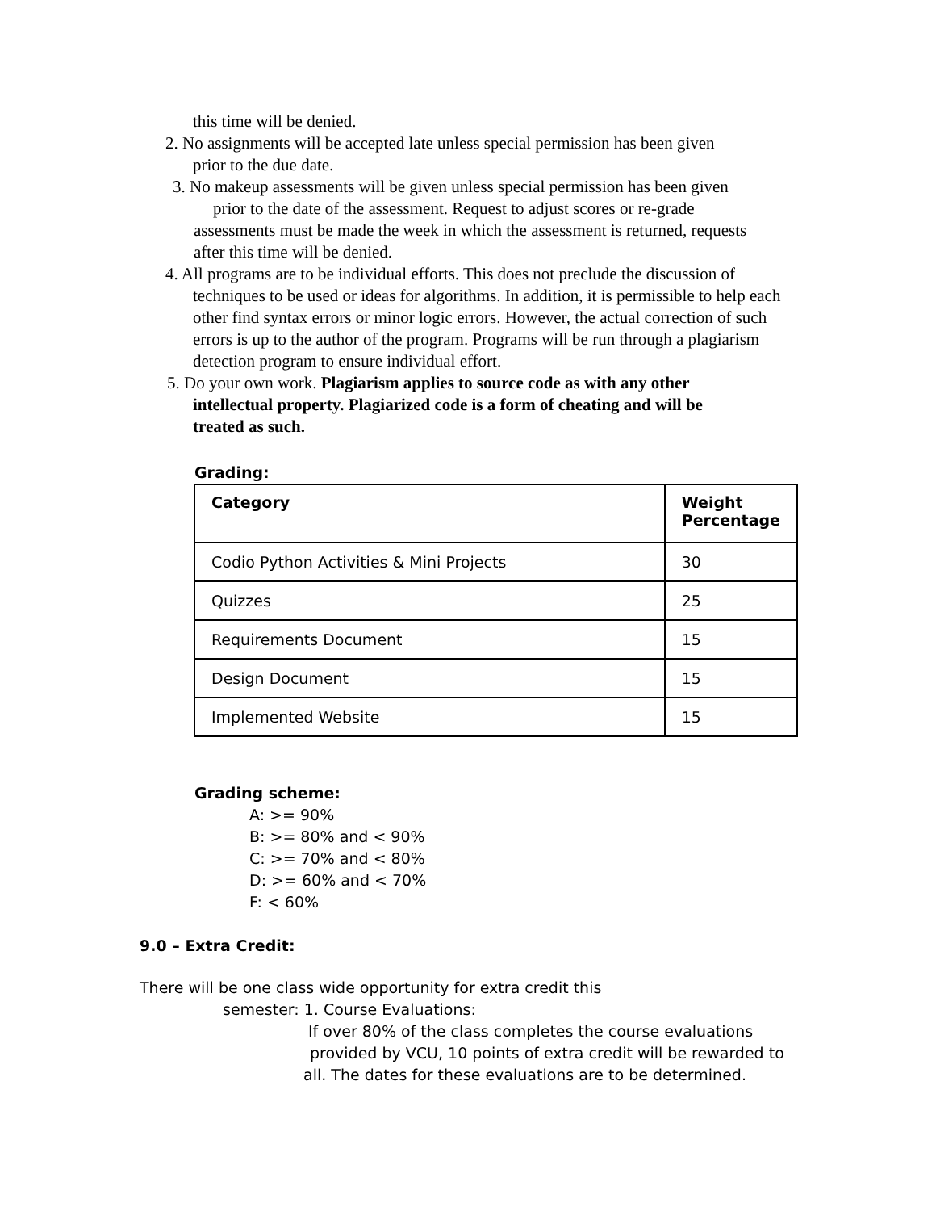this time will be denied.
2. No assignments will be accepted late unless special permission has been given
prior to the due date.
3. No makeup assessments will be given unless special permission has been given
prior to the date of the assessment. Request to adjust scores or re-grade
assessments must be made the week in which the assessment is returned, requests
after this time will be denied.
4. All programs are to be individual efforts. This does not preclude the discussion of
techniques to be used or ideas for algorithms. In addition, it is permissible to help each other find syntax errors or minor logic errors. However, the actual correction of such errors is up to the author of the program. Programs will be run through a plagiarism detection program to ensure individual effort.
5. Do your own work. Plagiarism applies to source code as with any other
intellectual property. Plagiarized code is a form of cheating and will be
treated as such.
Grading:
| Category | Weight Percentage |
| --- | --- |
| Codio Python Activities & Mini Projects | 30 |
| Quizzes | 25 |
| Requirements Document | 15 |
| Design Document | 15 |
| Implemented Website | 15 |
Grading scheme:
A: >= 90%
B: >= 80% and < 90%
C: >= 70% and < 80%
D: >= 60% and < 70%
F: < 60%
9.0 – Extra Credit:
There will be one class wide opportunity for extra credit this
semester: 1. Course Evaluations:
If over 80% of the class completes the course evaluations
provided by VCU, 10 points of extra credit will be rewarded to
all. The dates for these evaluations are to be determined.